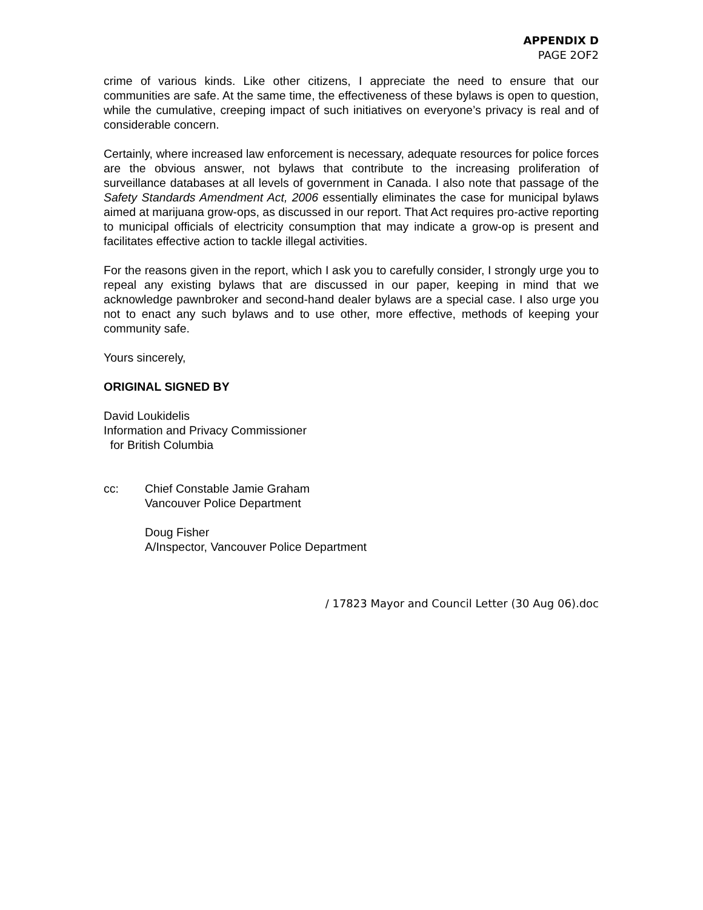APPENDIX D
PAGE 2OF2
crime of various kinds. Like other citizens, I appreciate the need to ensure that our communities are safe. At the same time, the effectiveness of these bylaws is open to question, while the cumulative, creeping impact of such initiatives on everyone’s privacy is real and of considerable concern.
Certainly, where increased law enforcement is necessary, adequate resources for police forces are the obvious answer, not bylaws that contribute to the increasing proliferation of surveillance databases at all levels of government in Canada. I also note that passage of the Safety Standards Amendment Act, 2006 essentially eliminates the case for municipal bylaws aimed at marijuana grow-ops, as discussed in our report. That Act requires pro-active reporting to municipal officials of electricity consumption that may indicate a grow-op is present and facilitates effective action to tackle illegal activities.
For the reasons given in the report, which I ask you to carefully consider, I strongly urge you to repeal any existing bylaws that are discussed in our paper, keeping in mind that we acknowledge pawnbroker and second-hand dealer bylaws are a special case. I also urge you not to enact any such bylaws and to use other, more effective, methods of keeping your community safe.
Yours sincerely,
ORIGINAL SIGNED BY
David Loukidelis
Information and Privacy Commissioner
for British Columbia
cc: Chief Constable Jamie Graham
Vancouver Police Department
Doug Fisher
A/Inspector, Vancouver Police Department
/ 17823 Mayor and Council Letter (30 Aug 06).doc